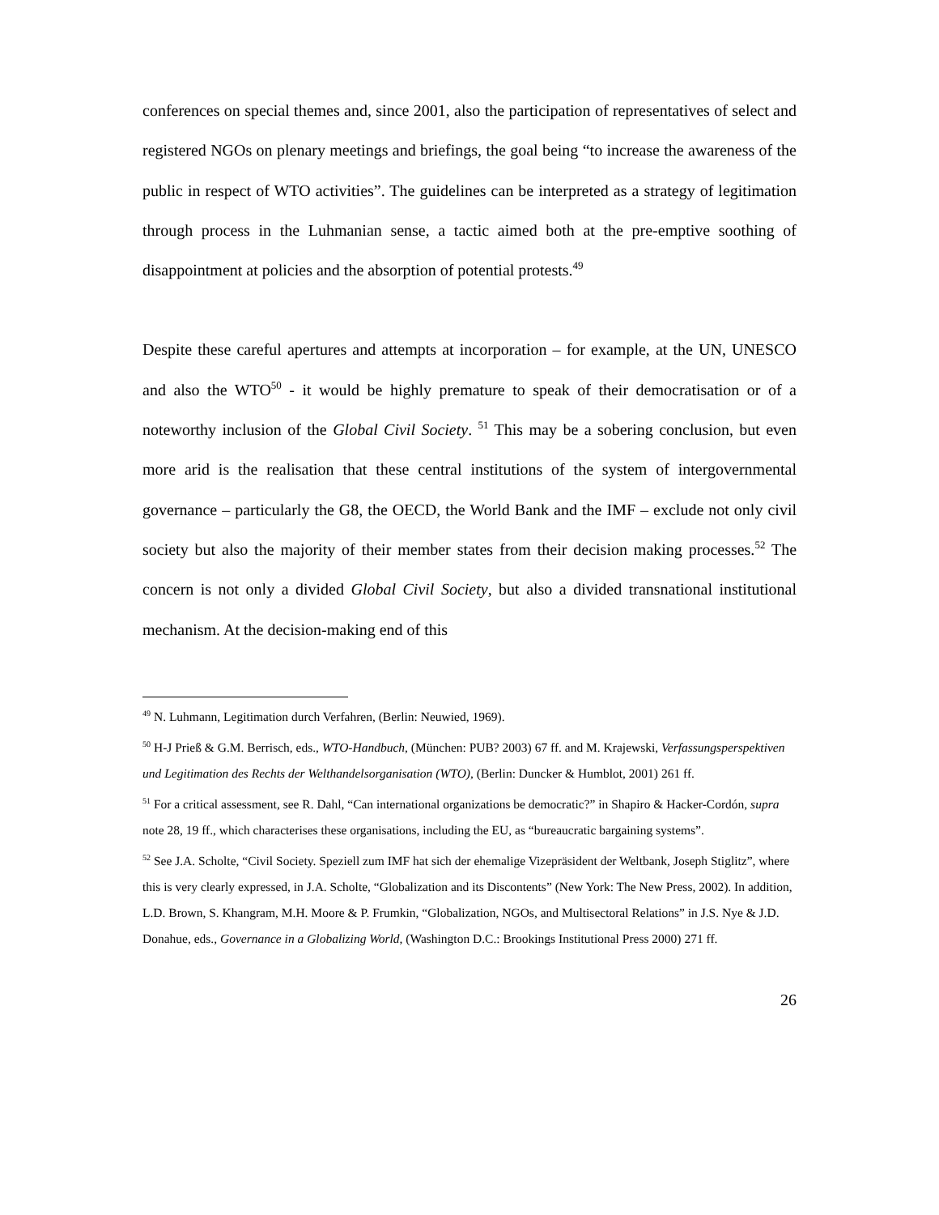conferences on special themes and, since 2001, also the participation of representatives of select and registered NGOs on plenary meetings and briefings, the goal being “to increase the awareness of the public in respect of WTO activities”. The guidelines can be interpreted as a strategy of legitimation through process in the Luhmanian sense, a tactic aimed both at the pre-emptive soothing of disappointment at policies and the absorption of potential protests.<sup>49</sup>
Despite these careful apertures and attempts at incorporation – for example, at the UN, UNESCO and also the WTO<sup>50</sup> - it would be highly premature to speak of their democratisation or of a noteworthy inclusion of the Global Civil Society. <sup>51</sup> This may be a sobering conclusion, but even more arid is the realisation that these central institutions of the system of intergovernmental governance – particularly the G8, the OECD, the World Bank and the IMF – exclude not only civil society but also the majority of their member states from their decision making processes.<sup>52</sup> The concern is not only a divided Global Civil Society, but also a divided transnational institutional mechanism. At the decision-making end of this
<sup>49</sup> N. Luhmann, Legitimation durch Verfahren, (Berlin: Neuwied, 1969).
<sup>50</sup> H-J Prieß & G.M. Berrisch, eds., WTO-Handbuch, (München: PUB? 2003) 67 ff. and M. Krajewski, Verfassungsperspektiven und Legitimation des Rechts der Welthandelsorganisation (WTO), (Berlin: Duncker & Humblot, 2001) 261 ff.
<sup>51</sup> For a critical assessment, see R. Dahl, “Can international organizations be democratic?” in Shapiro & Hacker-Cordón, supra note 28, 19 ff., which characterises these organisations, including the EU, as “bureaucratic bargaining systems”.
<sup>52</sup> See J.A. Scholte, “Civil Society. Speziell zum IMF hat sich der ehemalige Vizepräsident der Weltbank, Joseph Stiglitz”, where this is very clearly expressed, in J.A. Scholte, “Globalization and its Discontents” (New York: The New Press, 2002). In addition, L.D. Brown, S. Khangram, M.H. Moore & P. Frumkin, “Globalization, NGOs, and Multisectoral Relations” in J.S. Nye & J.D. Donahue, eds., Governance in a Globalizing World, (Washington D.C.: Brookings Institutional Press 2000) 271 ff.
26